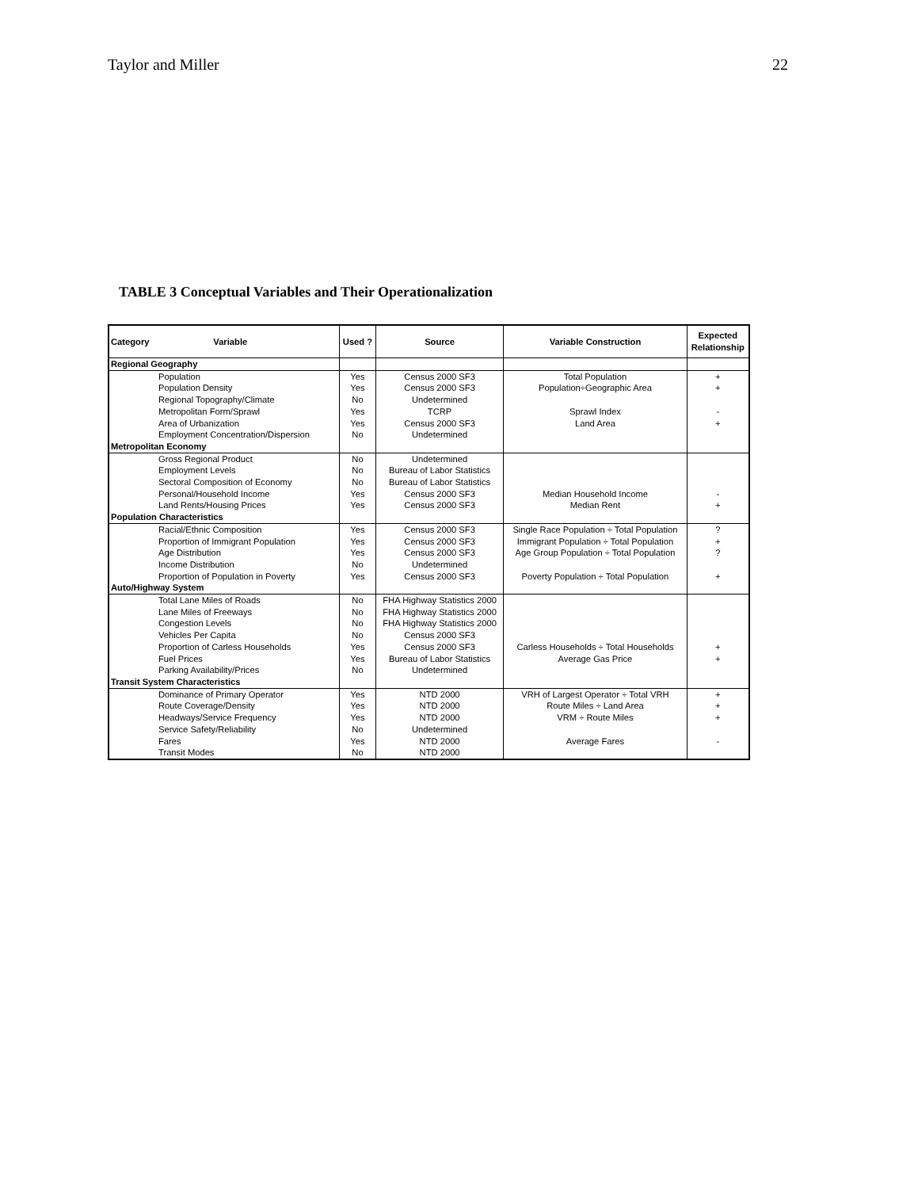Taylor and Miller 22
TABLE 3 Conceptual Variables and Their Operationalization
| Category Variable | Used ? | Source | Variable Construction | Expected Relationship |
| --- | --- | --- | --- | --- |
| Regional Geography | | | | |
| Population | Yes | Census 2000 SF3 | Total Population | + |
| Population Density | Yes | Census 2000 SF3 | Population÷Geographic Area | + |
| Regional Topography/Climate | No | Undetermined | | |
| Metropolitan Form/Sprawl | Yes | TCRP | Sprawl Index | - |
| Area of Urbanization | Yes | Census 2000 SF3 | Land Area | + |
| Employment Concentration/Dispersion | No | Undetermined | | |
| Metropolitan Economy | | | | |
| Gross Regional Product | No | Undetermined | | |
| Employment Levels | No | Bureau of Labor Statistics | | |
| Sectoral Composition of Economy | No | Bureau of Labor Statistics | | |
| Personal/Household Income | Yes | Census 2000 SF3 | Median Household Income | - |
| Land Rents/Housing Prices | Yes | Census 2000 SF3 | Median Rent | + |
| Population Characteristics | | | | |
| Racial/Ethnic Composition | Yes | Census 2000 SF3 | Single Race Population ÷ Total Population | ? |
| Proportion of Immigrant Population | Yes | Census 2000 SF3 | Immigrant Population ÷ Total Population | + |
| Age Distribution | Yes | Census 2000 SF3 | Age Group Population ÷ Total Population | ? |
| Income Distribution | No | Undetermined | | |
| Proportion of Population in Poverty | Yes | Census 2000 SF3 | Poverty Population ÷ Total Population | + |
| Auto/Highway System | | | | |
| Total Lane Miles of Roads | No | FHA Highway Statistics 2000 | | |
| Lane Miles of Freeways | No | FHA Highway Statistics 2000 | | |
| Congestion Levels | No | FHA Highway Statistics 2000 | | |
| Vehicles Per Capita | No | Census 2000 SF3 | | |
| Proportion of Carless Households | Yes | Census 2000 SF3 | Carless Households ÷ Total Households | + |
| Fuel Prices | Yes | Bureau of Labor Statistics | Average Gas Price | + |
| Parking Availability/Prices | No | Undetermined | | |
| Transit System Characteristics | | | | |
| Dominance of Primary Operator | Yes | NTD 2000 | VRH of Largest Operator ÷ Total VRH | + |
| Route Coverage/Density | Yes | NTD 2000 | Route Miles ÷ Land Area | + |
| Headways/Service Frequency | Yes | NTD 2000 | VRM ÷ Route Miles | + |
| Service Safety/Reliability | No | Undetermined | | |
| Fares | Yes | NTD 2000 | Average Fares | - |
| Transit Modes | No | NTD 2000 | | |